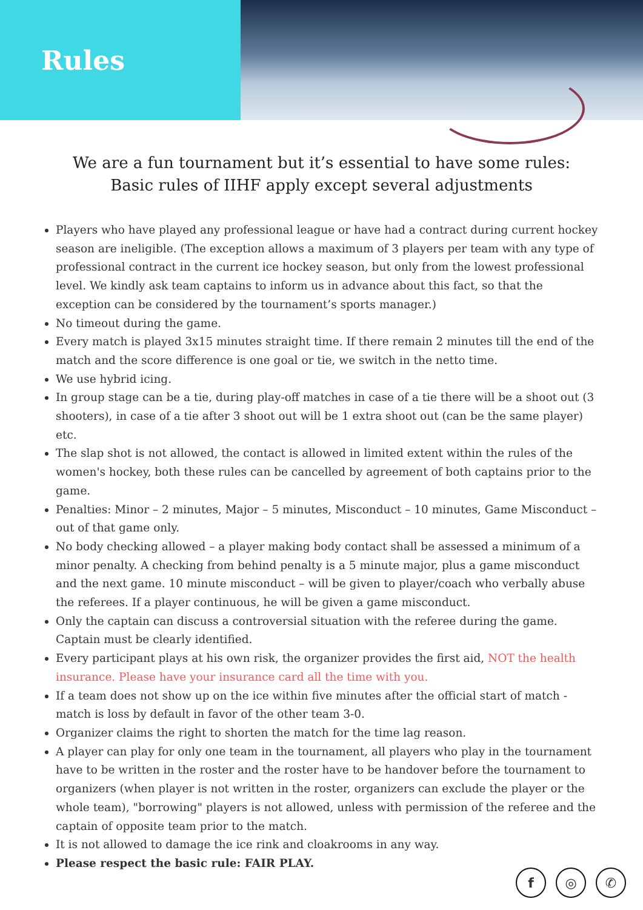Rules
We are a fun tournament but it’s essential to have some rules:
Basic rules of IIHF apply except several adjustments
Players who have played any professional league or have had a contract during current hockey season are ineligible. (The exception allows a maximum of 3 players per team with any type of professional contract in the current ice hockey season, but only from the lowest professional level. We kindly ask team captains to inform us in advance about this fact, so that the exception can be considered by the tournament’s sports manager.)
No timeout during the game.
Every match is played 3x15 minutes straight time. If there remain 2 minutes till the end of the match and the score difference is one goal or tie, we switch in the netto time.
We use hybrid icing.
In group stage can be a tie, during play-off matches in case of a tie there will be a shoot out (3 shooters), in case of a tie after 3 shoot out will be 1 extra shoot out (can be the same player) etc.
The slap shot is not allowed, the contact is allowed in limited extent within the rules of the women's hockey, both these rules can be cancelled by agreement of both captains prior to the game.
Penalties: Minor – 2 minutes, Major – 5 minutes, Misconduct – 10 minutes, Game Misconduct – out of that game only.
No body checking allowed – a player making body contact shall be assessed a minimum of a minor penalty. A checking from behind penalty is a 5 minute major, plus a game misconduct and the next game. 10 minute misconduct – will be given to player/coach who verbally abuse the referees. If a player continuous, he will be given a game misconduct.
Only the captain can discuss a controversial situation with the referee during the game. Captain must be clearly identified.
Every participant plays at his own risk, the organizer provides the first aid, NOT the health insurance. Please have your insurance card all the time with you.
If a team does not show up on the ice within five minutes after the official start of match - match is loss by default in favor of the other team 3-0.
Organizer claims the right to shorten the match for the time lag reason.
A player can play for only one team in the tournament, all players who play in the tournament have to be written in the roster and the roster have to be handover before the tournament to organizers (when player is not written in the roster, organizers can exclude the player or the whole team), "borrowing" players is not allowed, unless with permission of the referee and the captain of opposite team prior to the match.
It is not allowed to damage the ice rink and cloakrooms in any way.
Please respect the basic rule: FAIR PLAY.
f ◎ ✆